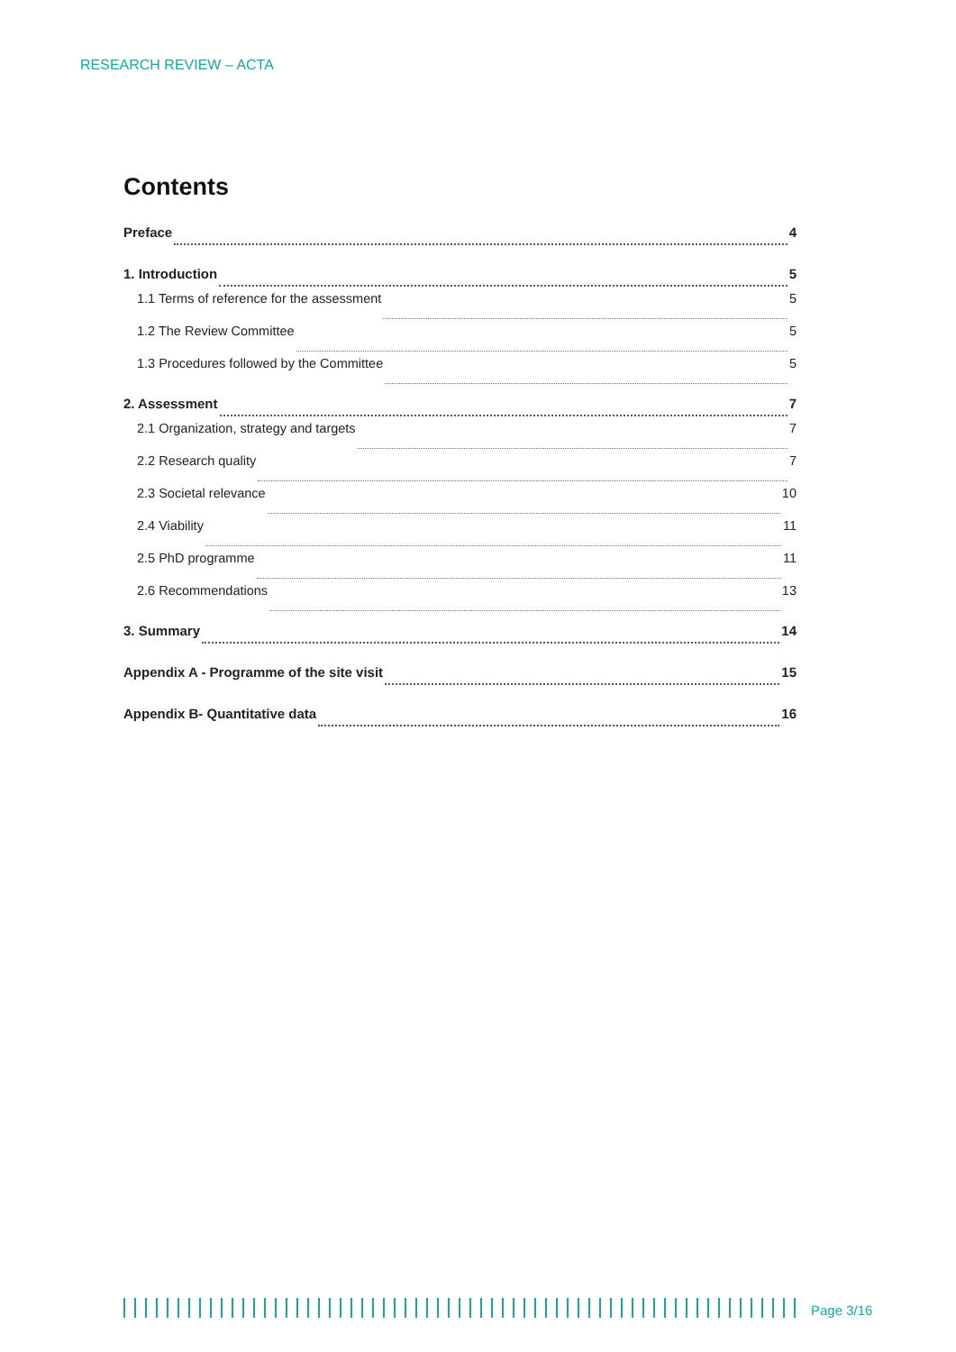RESEARCH REVIEW – ACTA
Contents
Preface 4
1. Introduction 5
1.1 Terms of reference for the assessment 5
1.2 The Review Committee 5
1.3 Procedures followed by the Committee 5
2. Assessment 7
2.1 Organization, strategy and targets 7
2.2 Research quality 7
2.3 Societal relevance 10
2.4 Viability 11
2.5 PhD programme 11
2.6 Recommendations 13
3. Summary 14
Appendix A - Programme of the site visit 15
Appendix B- Quantitative data 16
Page 3/16